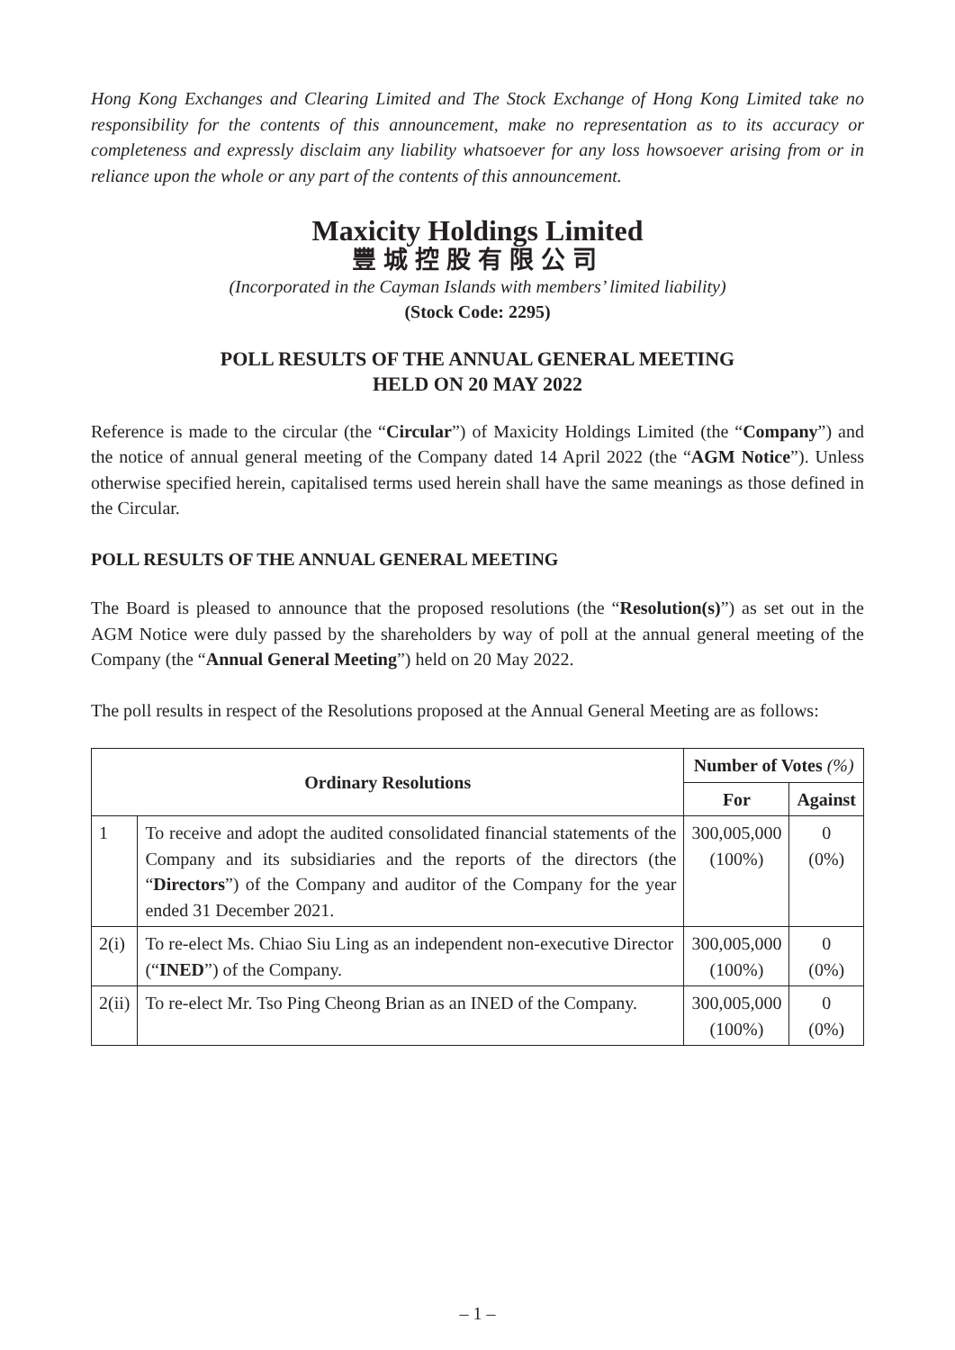Hong Kong Exchanges and Clearing Limited and The Stock Exchange of Hong Kong Limited take no responsibility for the contents of this announcement, make no representation as to its accuracy or completeness and expressly disclaim any liability whatsoever for any loss howsoever arising from or in reliance upon the whole or any part of the contents of this announcement.
Maxicity Holdings Limited
豐城控股有限公司
(Incorporated in the Cayman Islands with members’ limited liability)
(Stock Code: 2295)
POLL RESULTS OF THE ANNUAL GENERAL MEETING
HELD ON 20 MAY 2022
Reference is made to the circular (the “Circular”) of Maxicity Holdings Limited (the “Company”) and the notice of annual general meeting of the Company dated 14 April 2022 (the “AGM Notice”). Unless otherwise specified herein, capitalised terms used herein shall have the same meanings as those defined in the Circular.
POLL RESULTS OF THE ANNUAL GENERAL MEETING
The Board is pleased to announce that the proposed resolutions (the “Resolution(s)”) as set out in the AGM Notice were duly passed by the shareholders by way of poll at the annual general meeting of the Company (the “Annual General Meeting”) held on 20 May 2022.
The poll results in respect of the Resolutions proposed at the Annual General Meeting are as follows:
| Ordinary Resolutions | | Number of Votes (%) | |
| --- | --- | --- | --- |
| | | For | Against |
| 1 | To receive and adopt the audited consolidated financial statements of the Company and its subsidiaries and the reports of the directors (the “ Directors ”) of the Company and auditor of the Company for the year ended 31 December 2021. | 300,005,000 (100%) | 0 (0%) |
| 2(i) | To re-elect Ms. Chiao Siu Ling as an independent non-executive Director (“ INED ”) of the Company. | 300,005,000 (100%) | 0 (0%) |
| 2(ii) | To re-elect Mr. Tso Ping Cheong Brian as an INED of the Company. | 300,005,000 (100%) | 0 (0%) |
– 1 –